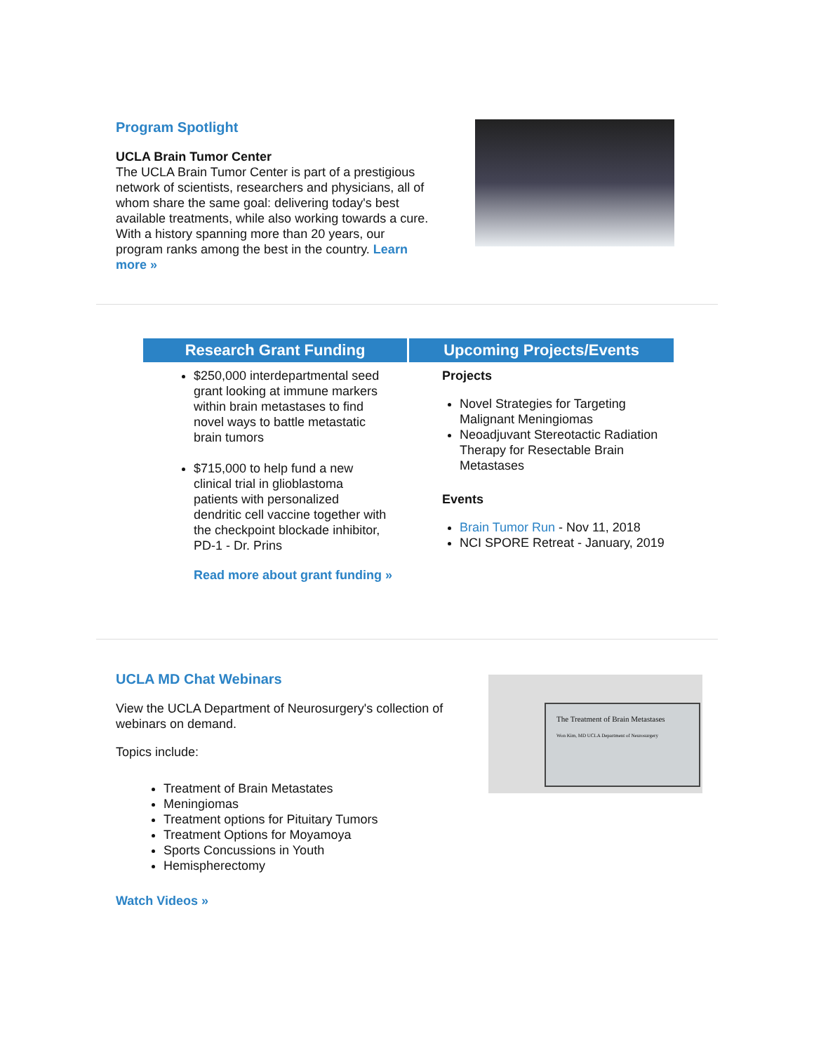Program Spotlight
UCLA Brain Tumor Center
The UCLA Brain Tumor Center is part of a prestigious network of scientists, researchers and physicians, all of whom share the same goal: delivering today's best available treatments, while also working towards a cure. With a history spanning more than 20 years, our program ranks among the best in the country. Learn more »
Research Grant Funding
$250,000 interdepartmental seed grant looking at immune markers within brain metastases to find novel ways to battle metastatic brain tumors
$715,000 to help fund a new clinical trial in glioblastoma patients with personalized dendritic cell vaccine together with the checkpoint blockade inhibitor, PD-1 - Dr. Prins
Read more about grant funding »
Upcoming Projects/Events
Projects
Novel Strategies for Targeting Malignant Meningiomas
Neoadjuvant Stereotactic Radiation Therapy for Resectable Brain Metastases
Events
Brain Tumor Run - Nov 11, 2018
NCI SPORE Retreat - January, 2019
UCLA MD Chat Webinars
View the UCLA Department of Neurosurgery's collection of webinars on demand.
Topics include:
Treatment of Brain Metastates
Meningiomas
Treatment options for Pituitary Tumors
Treatment Options for Moyamoya
Sports Concussions in Youth
Hemispherectomy
Watch Videos »
The Treatment of Brain Metastases
Won Kim, MD UCLA Department of Neurosurgery